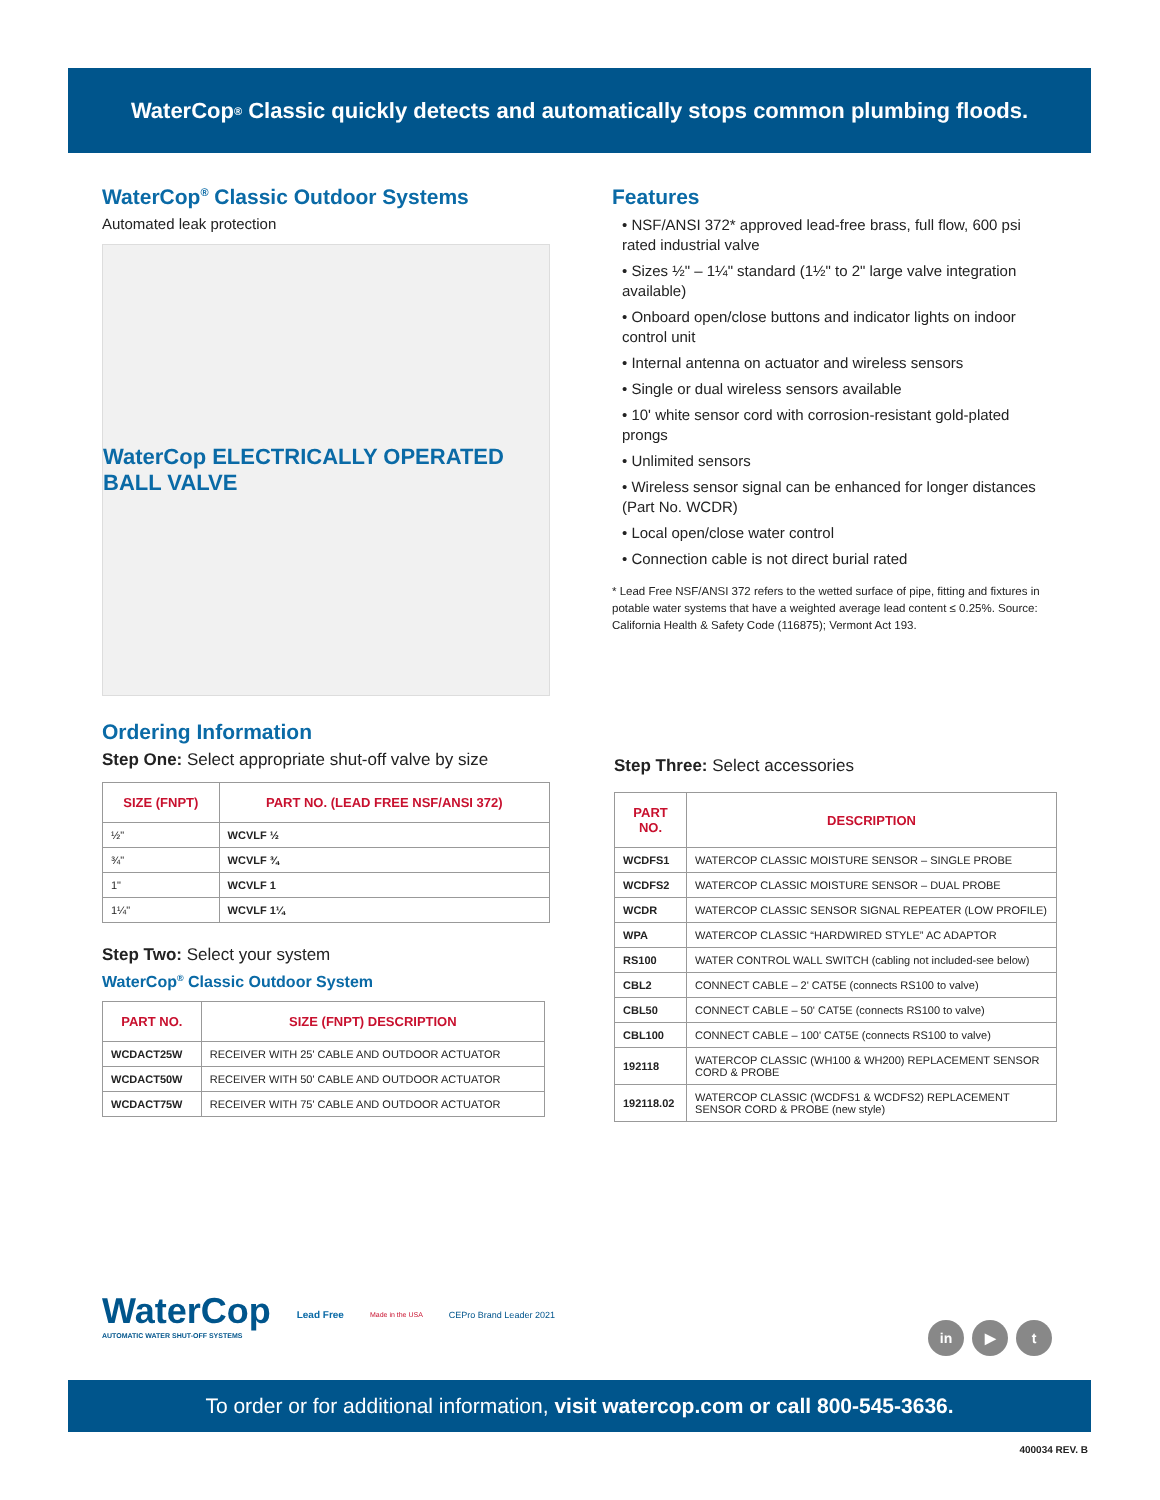WaterCop<sup>®</sup> Classic quickly detects and automatically stops common plumbing floods.
WaterCop<sup>®</sup> Classic Outdoor Systems
Automated leak protection
WaterCop ELECTRICALLY OPERATED BALL VALVE
Features
• NSF/ANSI 372* approved lead-free brass, full flow, 600 psi rated industrial valve
• Sizes ½" – 1¼" standard (1½" to 2" large valve integration available)
• Onboard open/close buttons and indicator lights on indoor control unit
• Internal antenna on actuator and wireless sensors
• Single or dual wireless sensors available
• 10' white sensor cord with corrosion-resistant gold-plated prongs
• Unlimited sensors
• Wireless sensor signal can be enhanced for longer distances (Part No. WCDR)
• Local open/close water control
• Connection cable is not direct burial rated
* Lead Free NSF/ANSI 372 refers to the wetted surface of pipe, fitting and fixtures in potable water systems that have a weighted average lead content ≤ 0.25%. Source: California Health & Safety Code (116875); Vermont Act 193.
Ordering Information
Step One: Select appropriate shut-off valve by size
| SIZE (FNPT) | PART NO. (LEAD FREE NSF/ANSI 372) |
| --- | --- |
| ½" | WCVLF ½ |
| ¾" | WCVLF ¾ |
| 1" | WCVLF 1 |
| 1¼" | WCVLF 1¼ |
Step Two: Select your system
WaterCop<sup>®</sup> Classic Outdoor System
| PART NO. | SIZE (FNPT) DESCRIPTION |
| --- | --- |
| WCDACT25W | RECEIVER WITH 25' CABLE AND OUTDOOR ACTUATOR |
| WCDACT50W | RECEIVER WITH 50' CABLE AND OUTDOOR ACTUATOR |
| WCDACT75W | RECEIVER WITH 75' CABLE AND OUTDOOR ACTUATOR |
Step Three: Select accessories
| PART NO. | DESCRIPTION |
| --- | --- |
| WCDFS1 | WATERCOP CLASSIC MOISTURE SENSOR – SINGLE PROBE |
| WCDFS2 | WATERCOP CLASSIC MOISTURE SENSOR – DUAL PROBE |
| WCDR | WATERCOP CLASSIC SENSOR SIGNAL REPEATER (LOW PROFILE) |
| WPA | WATERCOP CLASSIC “HARDWIRED STYLE” AC ADAPTOR |
| RS100 | WATER CONTROL WALL SWITCH (cabling not included-see below) |
| CBL2 | CONNECT CABLE – 2' CAT5E (connects RS100 to valve) |
| CBL50 | CONNECT CABLE – 50' CAT5E (connects RS100 to valve) |
| CBL100 | CONNECT CABLE – 100' CAT5E (connects RS100 to valve) |
| 192118 | WATERCOP CLASSIC (WH100 & WH200) REPLACEMENT SENSOR CORD & PROBE |
| 192118.02 | WATERCOP CLASSIC (WCDFS1 & WCDFS2) REPLACEMENT SENSOR CORD & PROBE (new style) |
WaterCop
AUTOMATIC WATER SHUT-OFF SYSTEMS
Lead Free
Made in the USA
CEPro Brand Leader 2021
in ▶ t
To order or for additional information, visit watercop.com or call 800-545-3636.
400034 REV. B